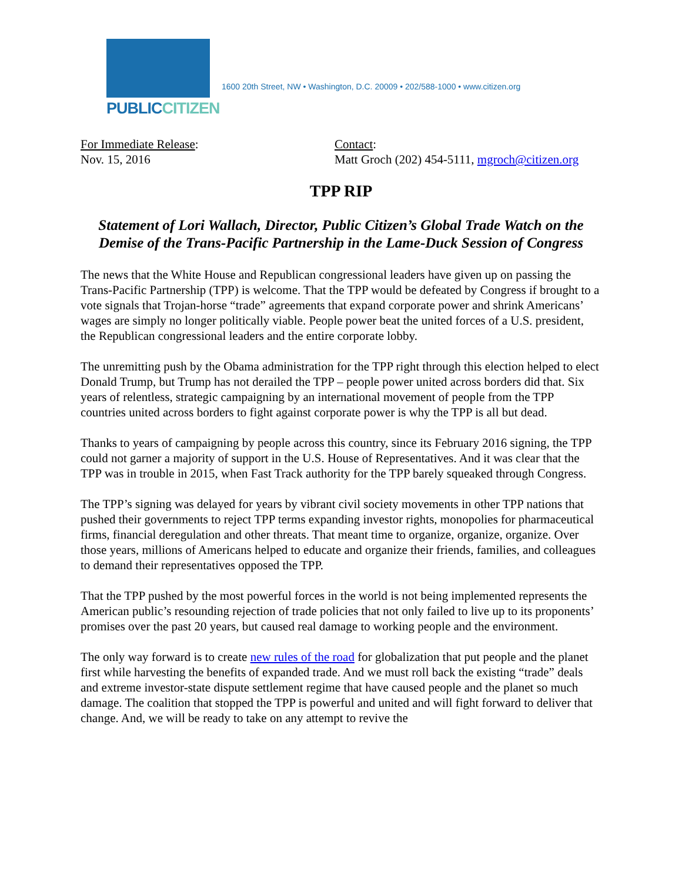PUBLICCITIZEN
1600 20th Street, NW • Washington, D.C. 20009 • 202/588-1000 • www.citizen.org
For Immediate Release:
Nov. 15, 2016
Contact:
Matt Groch (202) 454-5111, mgroch@citizen.org
TPP RIP
Statement of Lori Wallach, Director, Public Citizen’s Global Trade Watch on the Demise of the Trans-Pacific Partnership in the Lame-Duck Session of Congress
The news that the White House and Republican congressional leaders have given up on passing the Trans-Pacific Partnership (TPP) is welcome. That the TPP would be defeated by Congress if brought to a vote signals that Trojan-horse “trade” agreements that expand corporate power and shrink Americans’ wages are simply no longer politically viable. People power beat the united forces of a U.S. president, the Republican congressional leaders and the entire corporate lobby.
The unremitting push by the Obama administration for the TPP right through this election helped to elect Donald Trump, but Trump has not derailed the TPP – people power united across borders did that. Six years of relentless, strategic campaigning by an international movement of people from the TPP countries united across borders to fight against corporate power is why the TPP is all but dead.
Thanks to years of campaigning by people across this country, since its February 2016 signing, the TPP could not garner a majority of support in the U.S. House of Representatives. And it was clear that the TPP was in trouble in 2015, when Fast Track authority for the TPP barely squeaked through Congress.
The TPP’s signing was delayed for years by vibrant civil society movements in other TPP nations that pushed their governments to reject TPP terms expanding investor rights, monopolies for pharmaceutical firms, financial deregulation and other threats. That meant time to organize, organize, organize. Over those years, millions of Americans helped to educate and organize their friends, families, and colleagues to demand their representatives opposed the TPP.
That the TPP pushed by the most powerful forces in the world is not being implemented represents the American public’s resounding rejection of trade policies that not only failed to live up to its proponents’ promises over the past 20 years, but caused real damage to working people and the environment.
The only way forward is to create new rules of the road for globalization that put people and the planet first while harvesting the benefits of expanded trade. And we must roll back the existing “trade” deals and extreme investor-state dispute settlement regime that have caused people and the planet so much damage. The coalition that stopped the TPP is powerful and united and will fight forward to deliver that change. And, we will be ready to take on any attempt to revive the